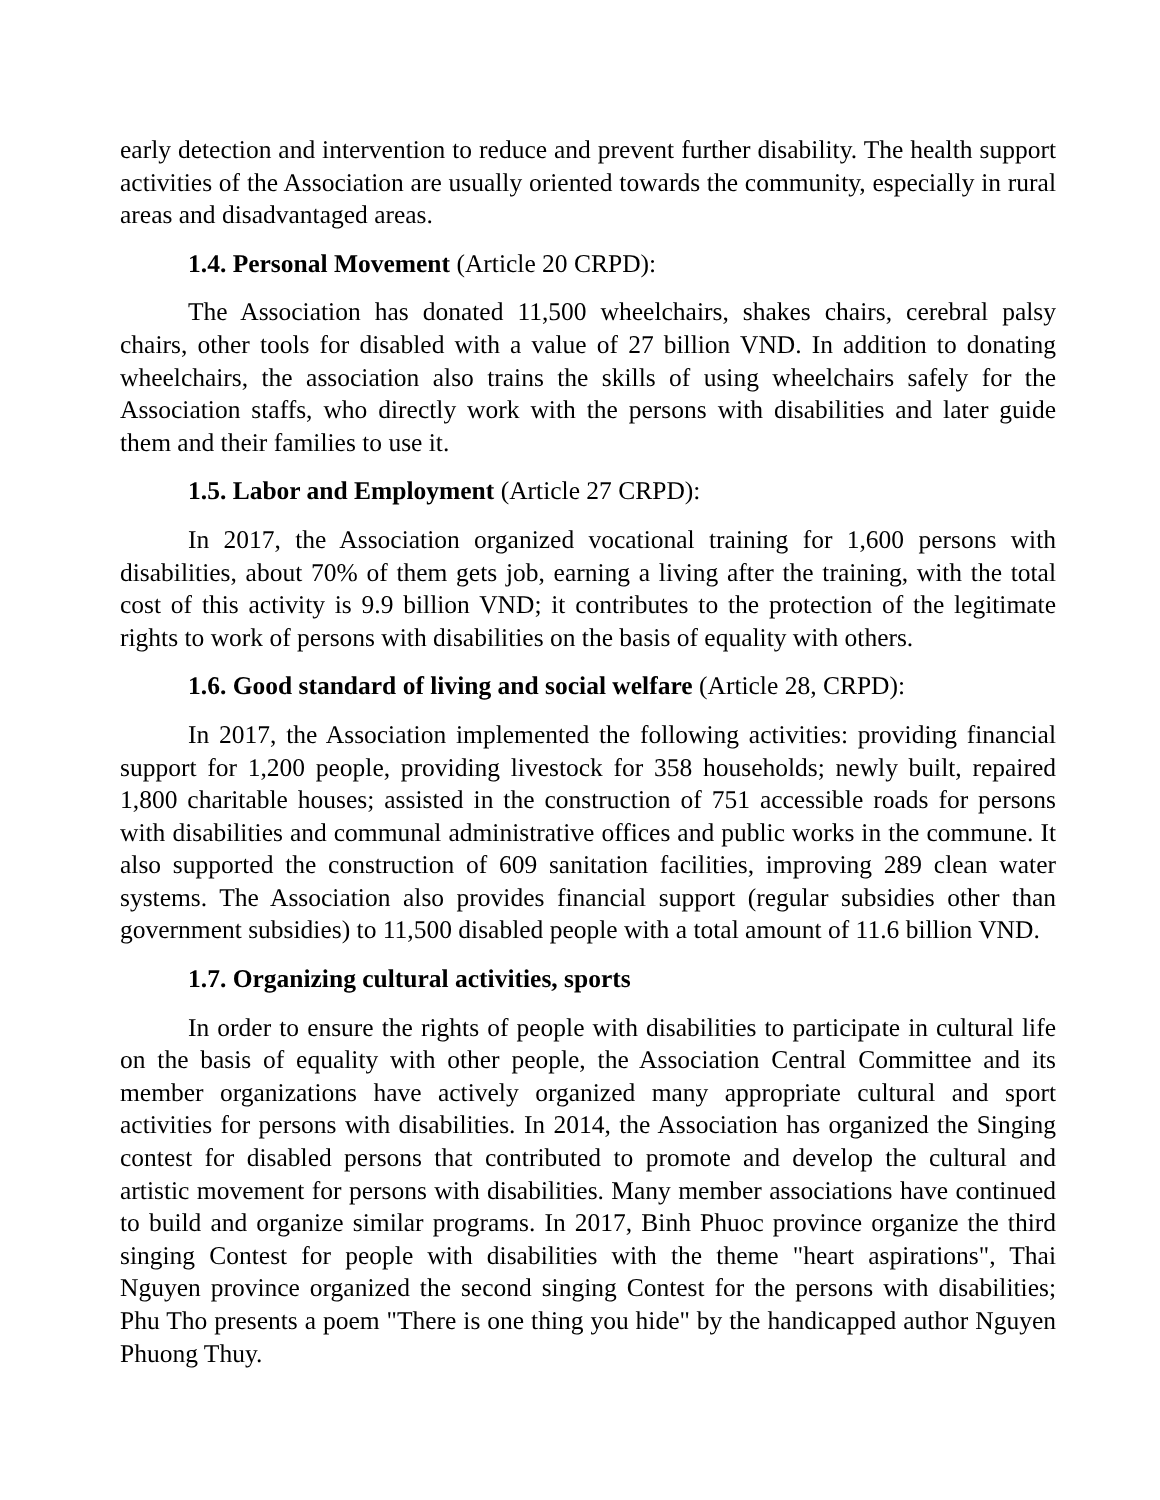early detection and intervention to reduce and prevent further disability. The health support activities of the Association are usually oriented towards the community, especially in rural areas and disadvantaged areas.
1.4. Personal Movement (Article 20 CRPD):
The Association has donated 11,500 wheelchairs, shakes chairs, cerebral palsy chairs, other tools for disabled with a value of 27 billion VND. In addition to donating wheelchairs, the association also trains the skills of using wheelchairs safely for the Association staffs, who directly work with the persons with disabilities and later guide them and their families to use it.
1.5. Labor and Employment (Article 27 CRPD):
In 2017, the Association organized vocational training for 1,600 persons with disabilities, about 70% of them gets job, earning a living after the training, with the total cost of this activity is 9.9 billion VND; it contributes to the protection of the legitimate rights to work of persons with disabilities on the basis of equality with others.
1.6. Good standard of living and social welfare (Article 28, CRPD):
In 2017, the Association implemented the following activities: providing financial support for 1,200 people, providing livestock for 358 households; newly built, repaired 1,800 charitable houses; assisted in the construction of 751 accessible roads for persons with disabilities and communal administrative offices and public works in the commune. It also supported the construction of 609 sanitation facilities, improving 289 clean water systems. The Association also provides financial support (regular subsidies other than government subsidies) to 11,500 disabled people with a total amount of 11.6 billion VND.
1.7. Organizing cultural activities, sports
In order to ensure the rights of people with disabilities to participate in cultural life on the basis of equality with other people, the Association Central Committee and its member organizations have actively organized many appropriate cultural and sport activities for persons with disabilities. In 2014, the Association has organized the Singing contest for disabled persons that contributed to promote and develop the cultural and artistic movement for persons with disabilities. Many member associations have continued to build and organize similar programs. In 2017, Binh Phuoc province organize the third singing Contest for people with disabilities with the theme "heart aspirations", Thai Nguyen province organized the second singing Contest for the persons with disabilities; Phu Tho presents a poem "There is one thing you hide" by the handicapped author Nguyen Phuong Thuy.